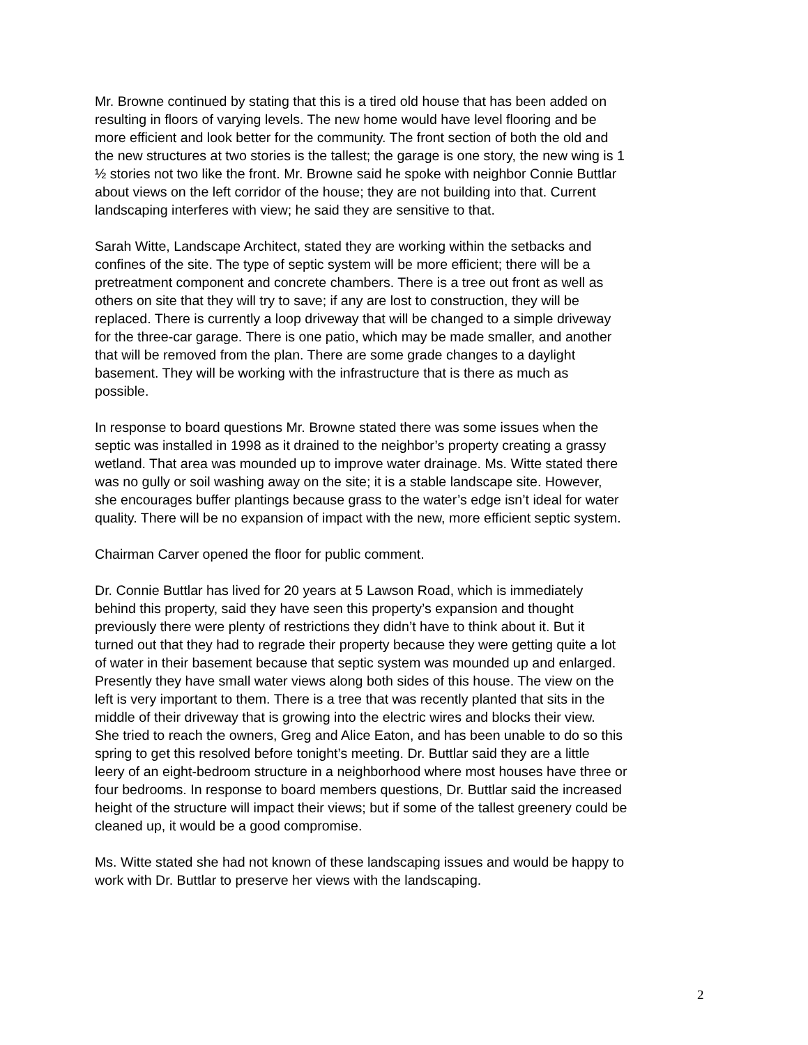Mr. Browne continued by stating that this is a tired old house that has been added on resulting in floors of varying levels. The new home would have level flooring and be more efficient and look better for the community. The front section of both the old and the new structures at two stories is the tallest; the garage is one story, the new wing is 1 ½ stories not two like the front. Mr. Browne said he spoke with neighbor Connie Buttlar about views on the left corridor of the house; they are not building into that. Current landscaping interferes with view; he said they are sensitive to that.
Sarah Witte, Landscape Architect, stated they are working within the setbacks and confines of the site. The type of septic system will be more efficient; there will be a pretreatment component and concrete chambers. There is a tree out front as well as others on site that they will try to save; if any are lost to construction, they will be replaced. There is currently a loop driveway that will be changed to a simple driveway for the three-car garage. There is one patio, which may be made smaller, and another that will be removed from the plan. There are some grade changes to a daylight basement. They will be working with the infrastructure that is there as much as possible.
In response to board questions Mr. Browne stated there was some issues when the septic was installed in 1998 as it drained to the neighbor’s property creating a grassy wetland. That area was mounded up to improve water drainage. Ms. Witte stated there was no gully or soil washing away on the site; it is a stable landscape site. However, she encourages buffer plantings because grass to the water’s edge isn’t ideal for water quality. There will be no expansion of impact with the new, more efficient septic system.
Chairman Carver opened the floor for public comment.
Dr. Connie Buttlar has lived for 20 years at 5 Lawson Road, which is immediately behind this property, said they have seen this property’s expansion and thought previously there were plenty of restrictions they didn’t have to think about it. But it turned out that they had to regrade their property because they were getting quite a lot of water in their basement because that septic system was mounded up and enlarged. Presently they have small water views along both sides of this house. The view on the left is very important to them. There is a tree that was recently planted that sits in the middle of their driveway that is growing into the electric wires and blocks their view. She tried to reach the owners, Greg and Alice Eaton, and has been unable to do so this spring to get this resolved before tonight’s meeting. Dr. Buttlar said they are a little leery of an eight-bedroom structure in a neighborhood where most houses have three or four bedrooms. In response to board members questions, Dr. Buttlar said the increased height of the structure will impact their views; but if some of the tallest greenery could be cleaned up, it would be a good compromise.
Ms. Witte stated she had not known of these landscaping issues and would be happy to work with Dr. Buttlar to preserve her views with the landscaping.
2